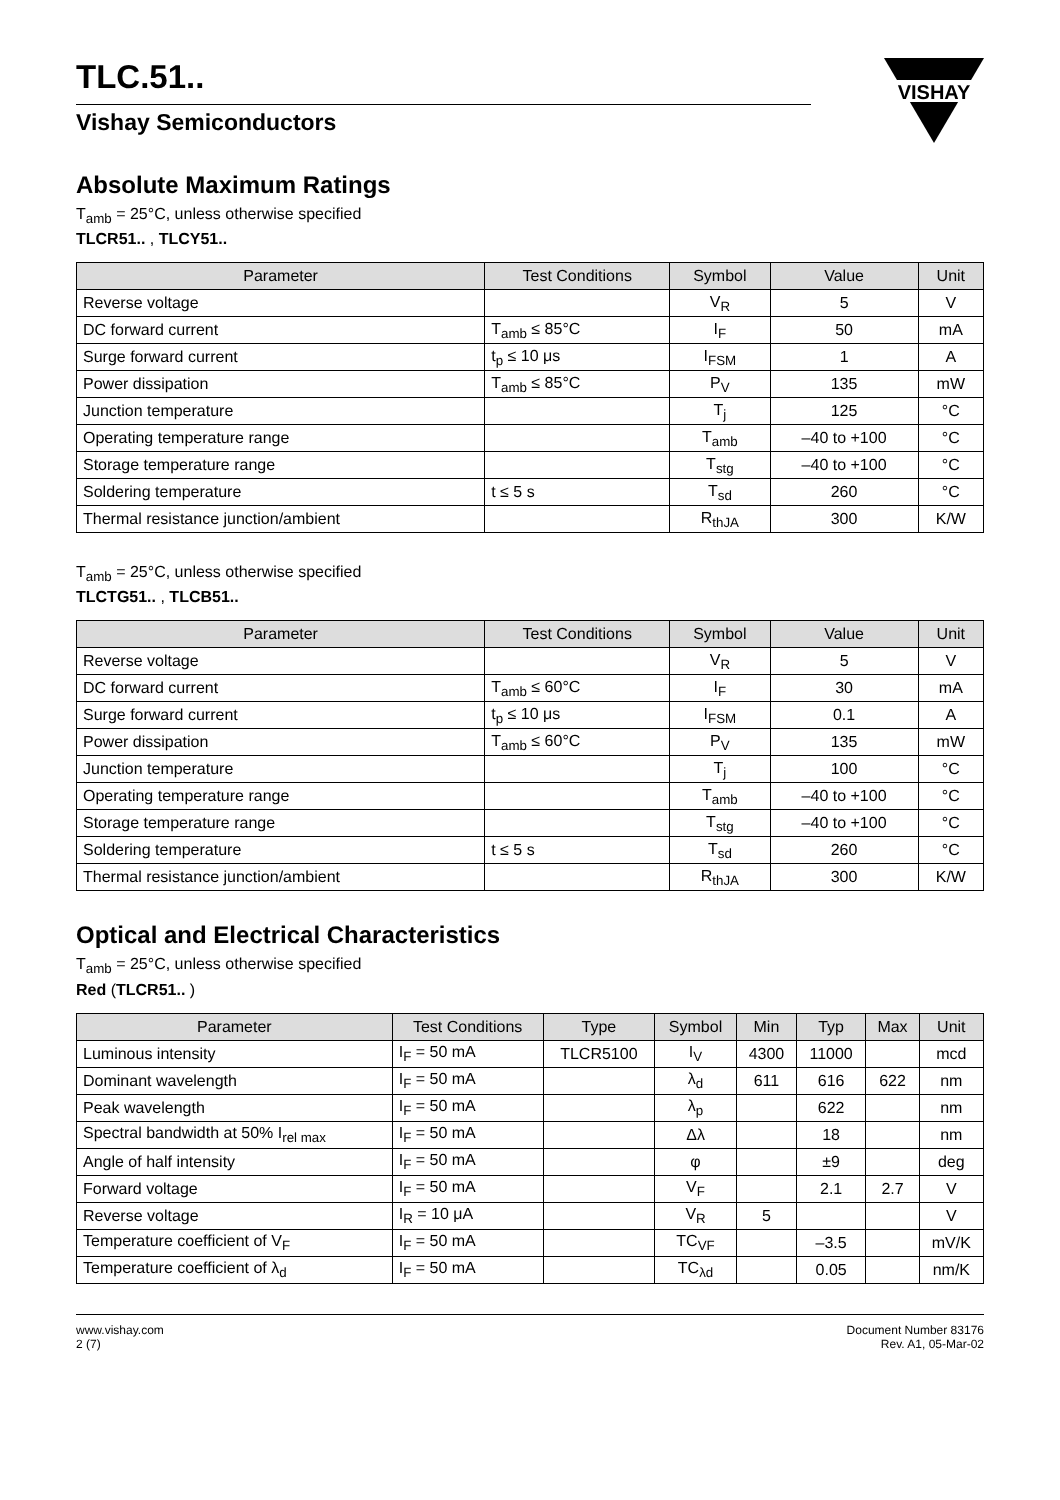TLC.51..
Vishay Semiconductors
VISHAY
Absolute Maximum Ratings
T<sub>amb</sub> = 25°C, unless otherwise specified
TLCR51.. , TLCY51..
| Parameter | Test Conditions | Symbol | Value | Unit |
| --- | --- | --- | --- | --- |
| Reverse voltage | | V<sub>R</sub> | 5 | V |
| DC forward current | T<sub>amb</sub> ≤ 85°C | I<sub>F</sub> | 50 | mA |
| Surge forward current | t<sub>p</sub> ≤ 10 μs | I<sub>FSM</sub> | 1 | A |
| Power dissipation | T<sub>amb</sub> ≤ 85°C | P<sub>V</sub> | 135 | mW |
| Junction temperature | | T<sub>j</sub> | 125 | °C |
| Operating temperature range | | T<sub>amb</sub> | –40 to +100 | °C |
| Storage temperature range | | T<sub>stg</sub> | –40 to +100 | °C |
| Soldering temperature | t ≤ 5 s | T<sub>sd</sub> | 260 | °C |
| Thermal resistance junction/ambient | | R<sub>thJA</sub> | 300 | K/W |
T<sub>amb</sub> = 25°C, unless otherwise specified
TLCTG51.. , TLCB51..
| Parameter | Test Conditions | Symbol | Value | Unit |
| --- | --- | --- | --- | --- |
| Reverse voltage | | V<sub>R</sub> | 5 | V |
| DC forward current | T<sub>amb</sub> ≤ 60°C | I<sub>F</sub> | 30 | mA |
| Surge forward current | t<sub>p</sub> ≤ 10 μs | I<sub>FSM</sub> | 0.1 | A |
| Power dissipation | T<sub>amb</sub> ≤ 60°C | P<sub>V</sub> | 135 | mW |
| Junction temperature | | T<sub>j</sub> | 100 | °C |
| Operating temperature range | | T<sub>amb</sub> | –40 to +100 | °C |
| Storage temperature range | | T<sub>stg</sub> | –40 to +100 | °C |
| Soldering temperature | t ≤ 5 s | T<sub>sd</sub> | 260 | °C |
| Thermal resistance junction/ambient | | R<sub>thJA</sub> | 300 | K/W |
Optical and Electrical Characteristics
T<sub>amb</sub> = 25°C, unless otherwise specified
Red (TLCR51.. )
| Parameter | Test Conditions | Type | Symbol | Min | Typ | Max | Unit |
| --- | --- | --- | --- | --- | --- | --- | --- |
| Luminous intensity | I<sub>F</sub> = 50 mA | TLCR5100 | I<sub>V</sub> | 4300 | 11000 | | mcd |
| Dominant wavelength | I<sub>F</sub> = 50 mA | | λ<sub>d</sub> | 611 | 616 | 622 | nm |
| Peak wavelength | I<sub>F</sub> = 50 mA | | λ<sub>p</sub> | | 622 | | nm |
| Spectral bandwidth at 50% I<sub>rel max</sub> | I<sub>F</sub> = 50 mA | | Δλ | | 18 | | nm |
| Angle of half intensity | I<sub>F</sub> = 50 mA | | φ | | ±9 | | deg |
| Forward voltage | I<sub>F</sub> = 50 mA | | V<sub>F</sub> | | 2.1 | 2.7 | V |
| Reverse voltage | I<sub>R</sub> = 10 μA | | V<sub>R</sub> | 5 | | | V |
| Temperature coefficient of V<sub>F</sub> | I<sub>F</sub> = 50 mA | | TC<sub>VF</sub> | | –3.5 | | mV/K |
| Temperature coefficient of λ<sub>d</sub> | I<sub>F</sub> = 50 mA | | TC<sub>λd</sub> | | 0.05 | | nm/K |
www.vishay.com
2 (7)
Document Number 83176
Rev. A1, 05-Mar-02